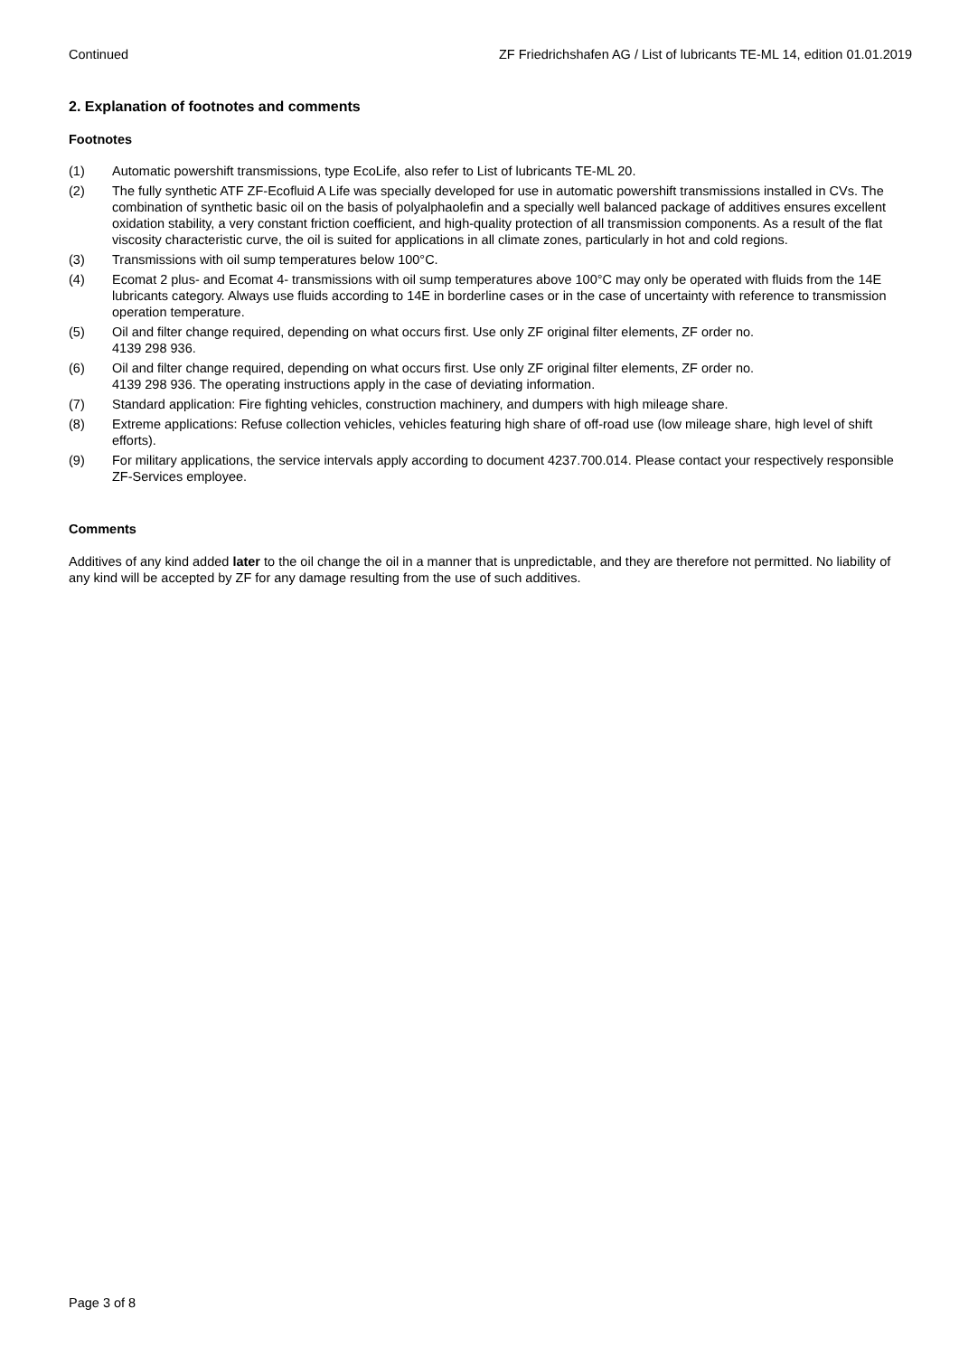Continued ZF Friedrichshafen AG / List of lubricants TE-ML 14, edition 01.01.2019
2. Explanation of footnotes and comments
Footnotes
(1) Automatic powershift transmissions, type EcoLife, also refer to List of lubricants TE-ML 20.
(2) The fully synthetic ATF ZF-Ecofluid A Life was specially developed for use in automatic powershift transmissions installed in CVs. The combination of synthetic basic oil on the basis of polyalphaolefin and a specially well balanced package of additives ensures excellent oxidation stability, a very constant friction coefficient, and high-quality protection of all transmission components. As a result of the flat viscosity characteristic curve, the oil is suited for applications in all climate zones, particularly in hot and cold regions.
(3) Transmissions with oil sump temperatures below 100°C.
(4) Ecomat 2 plus- and Ecomat 4- transmissions with oil sump temperatures above 100°C may only be operated with fluids from the 14E lubricants category. Always use fluids according to 14E in borderline cases or in the case of uncertainty with reference to transmission operation temperature.
(5) Oil and filter change required, depending on what occurs first. Use only ZF original filter elements, ZF order no.
4139 298 936.
(6) Oil and filter change required, depending on what occurs first. Use only ZF original filter elements, ZF order no.
4139 298 936. The operating instructions apply in the case of deviating information.
(7) Standard application: Fire fighting vehicles, construction machinery, and dumpers with high mileage share.
(8) Extreme applications: Refuse collection vehicles, vehicles featuring high share of off-road use (low mileage share, high level of shift efforts).
(9) For military applications, the service intervals apply according to document 4237.700.014. Please contact your respectively responsible ZF-Services employee.
Comments
Additives of any kind added later to the oil change the oil in a manner that is unpredictable, and they are therefore not permitted. No liability of any kind will be accepted by ZF for any damage resulting from the use of such additives.
Page 3 of 8